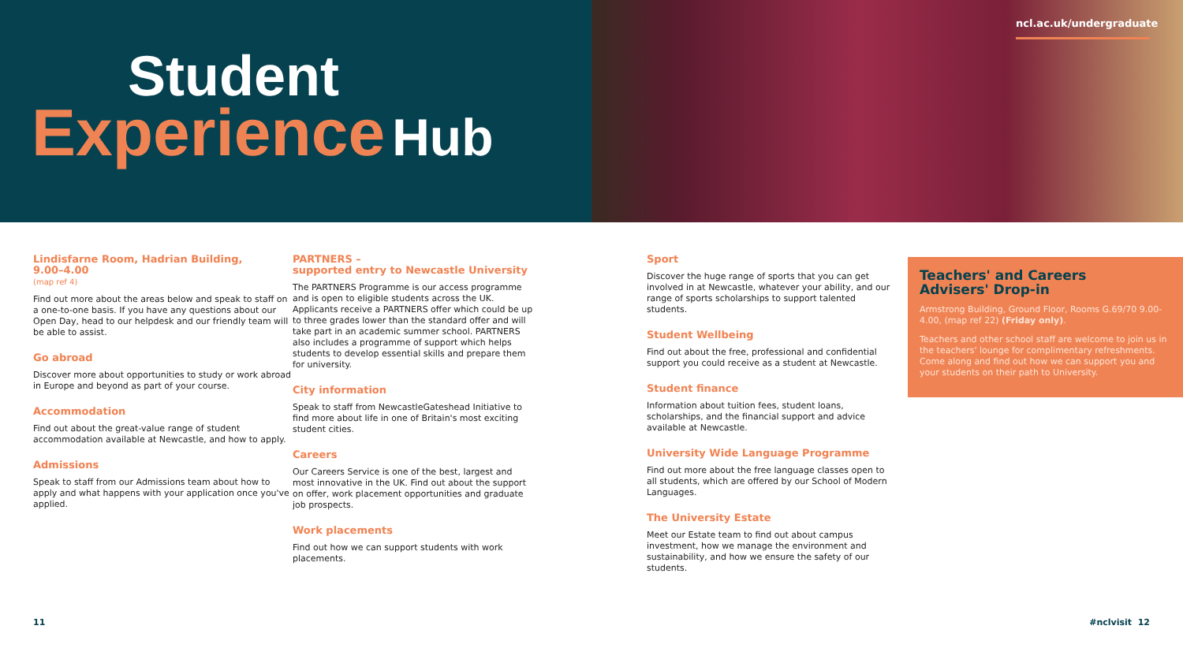Student
Experience Hub
ncl.ac.uk/undergraduate
Lindisfarne Room, Hadrian Building,
9.00–4.00
(map ref 4)
Find out more about the areas below and speak to staff on a one-to-one basis. If you have any questions about our Open Day, head to our helpdesk and our friendly team will be able to assist.
Go abroad
Discover more about opportunities to study or work abroad in Europe and beyond as part of your course.
Accommodation
Find out about the great-value range of student accommodation available at Newcastle, and how to apply.
Admissions
Speak to staff from our Admissions team about how to apply and what happens with your application once you've applied.
PARTNERS –
supported entry to Newcastle University
The PARTNERS Programme is our access programme and is open to eligible students across the UK. Applicants receive a PARTNERS offer which could be up to three grades lower than the standard offer and will take part in an academic summer school. PARTNERS also includes a programme of support which helps students to develop essential skills and prepare them for university.
City information
Speak to staff from NewcastleGateshead Initiative to find more about life in one of Britain's most exciting student cities.
Careers
Our Careers Service is one of the best, largest and most innovative in the UK. Find out about the support on offer, work placement opportunities and graduate job prospects.
Work placements
Find out how we can support students with work placements.
Sport
Discover the huge range of sports that you can get involved in at Newcastle, whatever your ability, and our range of sports scholarships to support talented students.
Student Wellbeing
Find out about the free, professional and confidential support you could receive as a student at Newcastle.
Student finance
Information about tuition fees, student loans, scholarships, and the financial support and advice available at Newcastle.
University Wide Language Programme
Find out more about the free language classes open to all students, which are offered by our School of Modern Languages.
The University Estate
Meet our Estate team to find out about campus investment, how we manage the environment and sustainability, and how we ensure the safety of our students.
Teachers' and Careers
Advisers' Drop-in
Armstrong Building, Ground Floor, Rooms G.69/70 9.00-4.00, (map ref 22) (Friday only).
Teachers and other school staff are welcome to join us in the teachers' lounge for complimentary refreshments. Come along and find out how we can support you and your students on their path to University.
11 #nclvisit 12